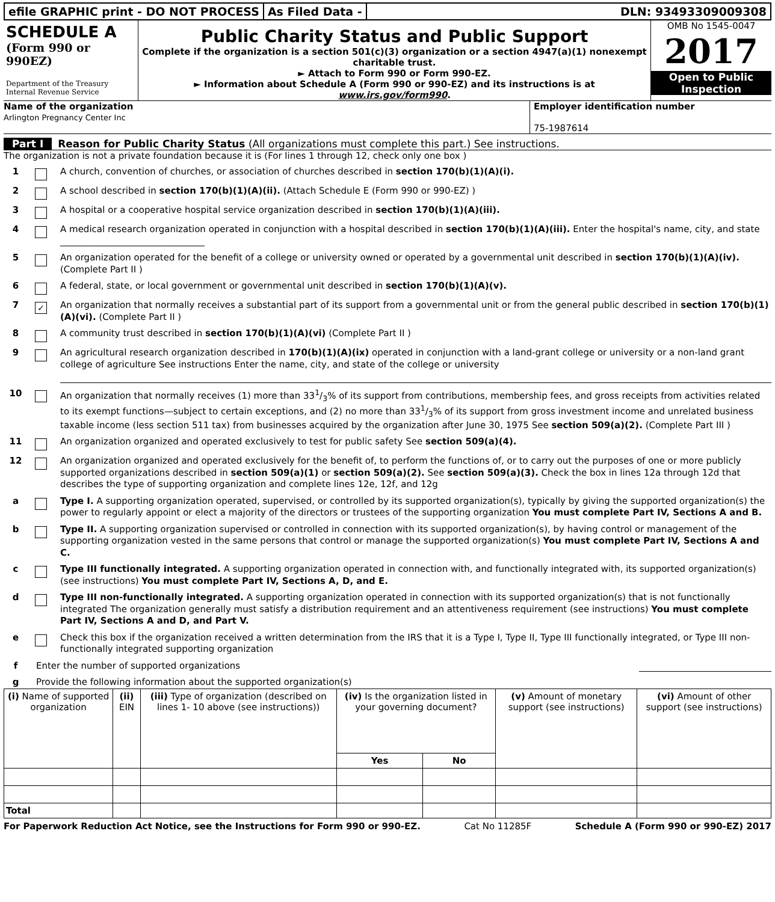efile GRAPHIC print - DO NOT PROCESS
As Filed Data - DLN: 93493309009308
SCHEDULE A
(Form 990 or 990EZ)
Department of the Treasury Internal Revenue Service
Public Charity Status and Public Support
Complete if the organization is a section 501(c)(3) organization or a section 4947(a)(1) nonexempt charitable trust.
► Attach to Form 990 or Form 990-EZ.
► Information about Schedule A (Form 990 or 990-EZ) and its instructions is at www.irs.gov/form990.
OMB No 1545-0047
2017
Open to Public Inspection
Name of the organization
Arlington Pregnancy Center Inc
Employer identification number
75-1987614
Part I Reason for Public Charity Status (All organizations must complete this part.) See instructions.
The organization is not a private foundation because it is (For lines 1 through 12, check only one box )
1 A church, convention of churches, or association of churches described in section 170(b)(1)(A)(i).
2 A school described in section 170(b)(1)(A)(ii). (Attach Schedule E (Form 990 or 990-EZ) )
3 A hospital or a cooperative hospital service organization described in section 170(b)(1)(A)(iii).
4 A medical research organization operated in conjunction with a hospital described in section 170(b)(1)(A)(iii). Enter the hospital's name, city, and state ________________________________
5 An organization operated for the benefit of a college or university owned or operated by a governmental unit described in section 170(b)(1)(A)(iv). (Complete Part II )
6 A federal, state, or local government or governmental unit described in section 170(b)(1)(A)(v).
7
✓
An organization that normally receives a substantial part of its support from a governmental unit or from the general public described in section 170(b)(1)(A)(vi). (Complete Part II )
8 A community trust described in section 170(b)(1)(A)(vi) (Complete Part II )
9 An agricultural research organization described in 170(b)(1)(A)(ix) operated in conjunction with a land-grant college or university or a non-land grant college of agriculture See instructions Enter the name, city, and state of the college or university
10 An organization that normally receives (1) more than 331/3% of its support from contributions, membership fees, and gross receipts from activities related to its exempt functions—subject to certain exceptions, and (2) no more than 331/3% of its support from gross investment income and unrelated business taxable income (less section 511 tax) from businesses acquired by the organization after June 30, 1975 See section 509(a)(2). (Complete Part III )
11 An organization organized and operated exclusively to test for public safety See section 509(a)(4).
12 An organization organized and operated exclusively for the benefit of, to perform the functions of, or to carry out the purposes of one or more publicly supported organizations described in section 509(a)(1) or section 509(a)(2). See section 509(a)(3). Check the box in lines 12a through 12d that describes the type of supporting organization and complete lines 12e, 12f, and 12g
a Type I. A supporting organization operated, supervised, or controlled by its supported organization(s), typically by giving the supported organization(s) the power to regularly appoint or elect a majority of the directors or trustees of the supporting organization You must complete Part IV, Sections A and B.
b Type II. A supporting organization supervised or controlled in connection with its supported organization(s), by having control or management of the supporting organization vested in the same persons that control or manage the supported organization(s) You must complete Part IV, Sections A and C.
c Type III functionally integrated. A supporting organization operated in connection with, and functionally integrated with, its supported organization(s) (see instructions) You must complete Part IV, Sections A, D, and E.
d Type III non-functionally integrated. A supporting organization operated in connection with its supported organization(s) that is not functionally integrated The organization generally must satisfy a distribution requirement and an attentiveness requirement (see instructions) You must complete Part IV, Sections A and D, and Part V.
e Check this box if the organization received a written determination from the IRS that it is a Type I, Type II, Type III functionally integrated, or Type III non-functionally integrated supporting organization
f Enter the number of supported organizations
g Provide the following information about the supported organization(s)
| (i) Name of supported organization | (ii) EIN | (iii) Type of organization (described on lines 1- 10 above (see instructions)) | (iv) Is the organization listed in your governing document? | | (v) Amount of monetary support (see instructions) | (vi) Amount of other support (see instructions) |
| --- | --- | --- | --- | --- | --- | --- |
| | | | Yes | No | | |
| Total | | | | | | |
For Paperwork Reduction Act Notice, see the Instructions for Form 990 or 990-EZ.
Cat No 11285F Schedule A (Form 990 or 990-EZ) 2017